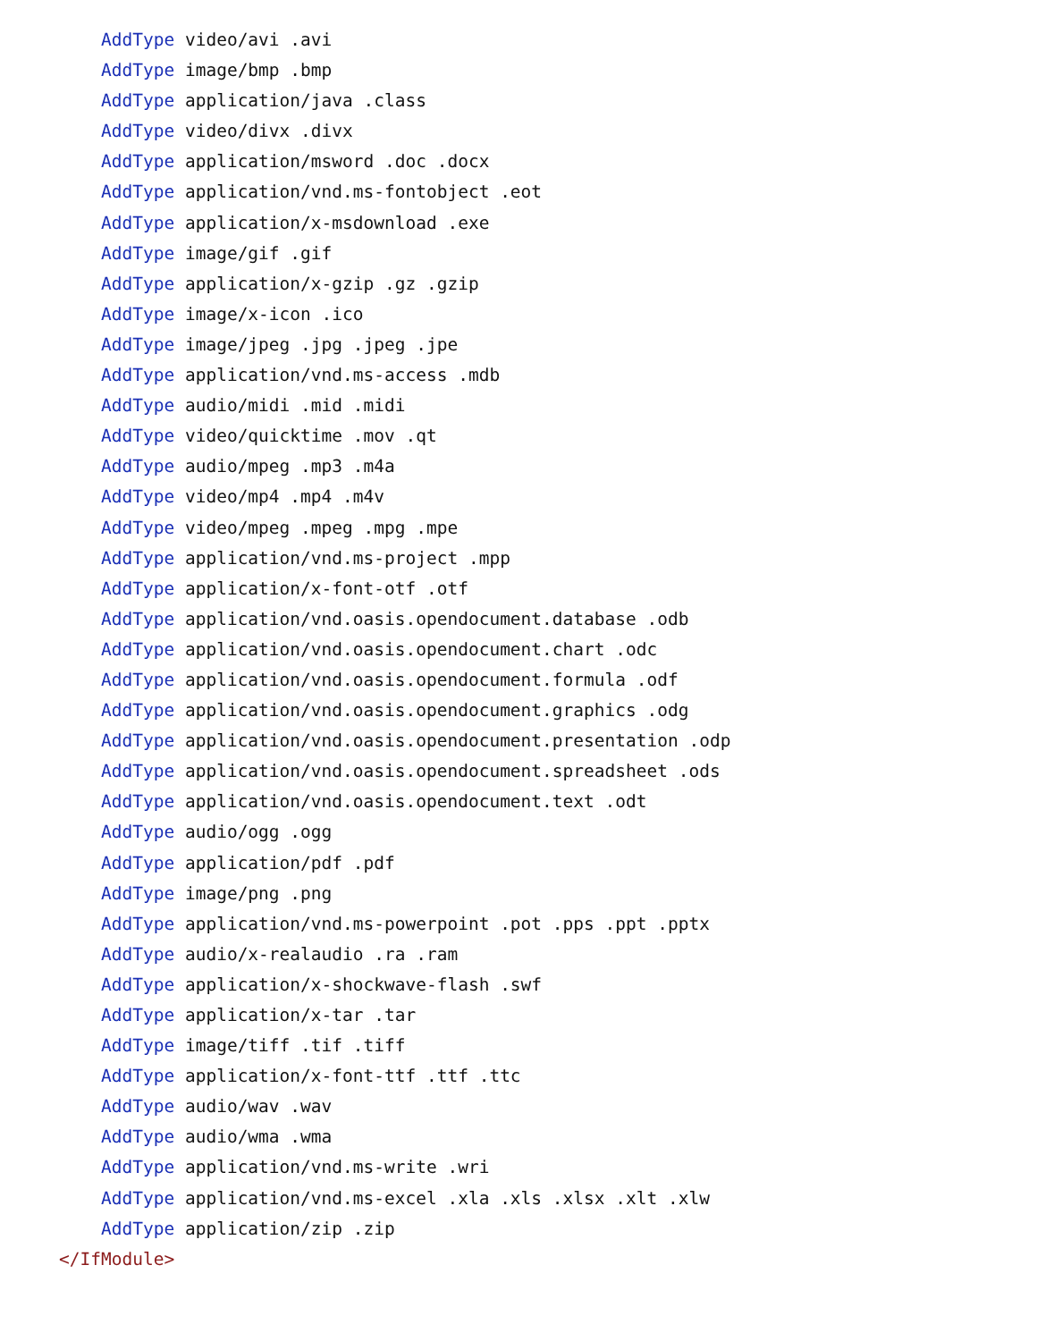AddType video/avi .avi
AddType image/bmp .bmp
AddType application/java .class
AddType video/divx .divx
AddType application/msword .doc .docx
AddType application/vnd.ms-fontobject .eot
AddType application/x-msdownload .exe
AddType image/gif .gif
AddType application/x-gzip .gz .gzip
AddType image/x-icon .ico
AddType image/jpeg .jpg .jpeg .jpe
AddType application/vnd.ms-access .mdb
AddType audio/midi .mid .midi
AddType video/quicktime .mov .qt
AddType audio/mpeg .mp3 .m4a
AddType video/mp4 .mp4 .m4v
AddType video/mpeg .mpeg .mpg .mpe
AddType application/vnd.ms-project .mpp
AddType application/x-font-otf .otf
AddType application/vnd.oasis.opendocument.database .odb
AddType application/vnd.oasis.opendocument.chart .odc
AddType application/vnd.oasis.opendocument.formula .odf
AddType application/vnd.oasis.opendocument.graphics .odg
AddType application/vnd.oasis.opendocument.presentation .odp
AddType application/vnd.oasis.opendocument.spreadsheet .ods
AddType application/vnd.oasis.opendocument.text .odt
AddType audio/ogg .ogg
AddType application/pdf .pdf
AddType image/png .png
AddType application/vnd.ms-powerpoint .pot .pps .ppt .pptx
AddType audio/x-realaudio .ra .ram
AddType application/x-shockwave-flash .swf
AddType application/x-tar .tar
AddType image/tiff .tif .tiff
AddType application/x-font-ttf .ttf .ttc
AddType audio/wav .wav
AddType audio/wma .wma
AddType application/vnd.ms-write .wri
AddType application/vnd.ms-excel .xla .xls .xlsx .xlt .xlw
AddType application/zip .zip
</IfModule>